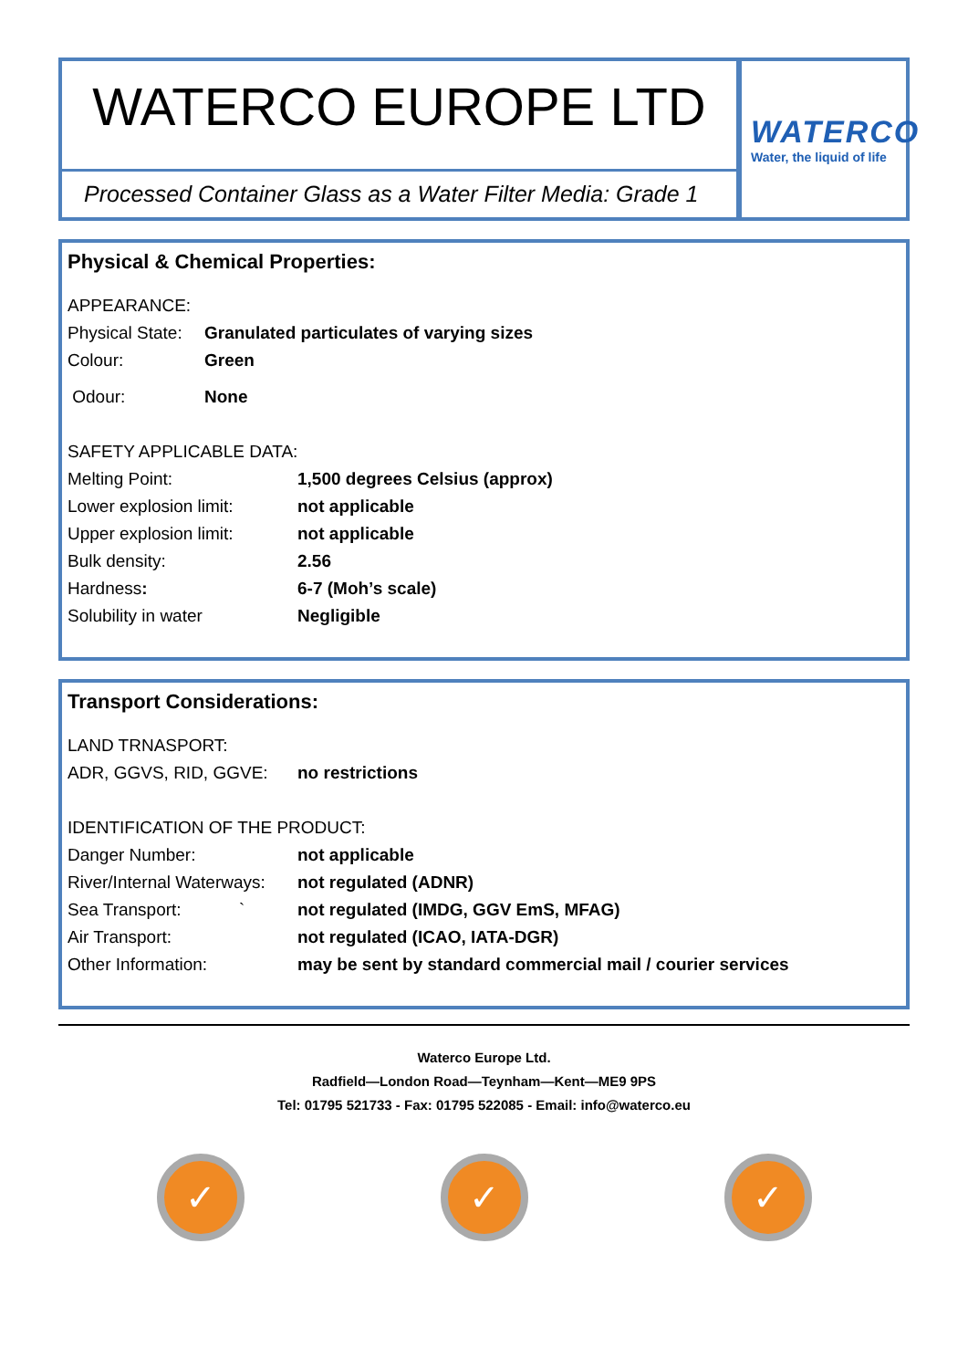WATERCO EUROPE LTD
Processed Container Glass as a Water Filter Media: Grade 1
WATERCO
Water, the liquid of life
Physical & Chemical Properties:
| APPEARANCE: | |
| Physical State: | Granulated particulates of varying sizes |
| Colour: | Green |
| Odour: | None |
| SAFETY APPLICABLE DATA: | |
| Melting Point: | 1,500 degrees Celsius (approx) |
| Lower explosion limit: | not applicable |
| Upper explosion limit: | not applicable |
| Bulk density: | 2.56 |
| Hardness : | 6-7 (Moh’s scale) |
| Solubility in water | Negligible |
Transport Considerations:
| LAND TRNASPORT: | |
| ADR, GGVS, RID, GGVE: | no restrictions |
| IDENTIFICATION OF THE PRODUCT: | |
| Danger Number: | not applicable |
| River/Internal Waterways: | not regulated (ADNR) |
| Sea Transport: ` | not regulated (IMDG, GGV EmS, MFAG) |
| Air Transport: | not regulated (ICAO, IATA-DGR) |
| Other Information: | may be sent by standard commercial mail / courier services |
Waterco Europe Ltd.
Radfield—London Road—Teynham—Kent—ME9 9PS
Tel: 01795 521733 - Fax: 01795 522085 - Email: info@waterco.eu
✓ ✓ ✓